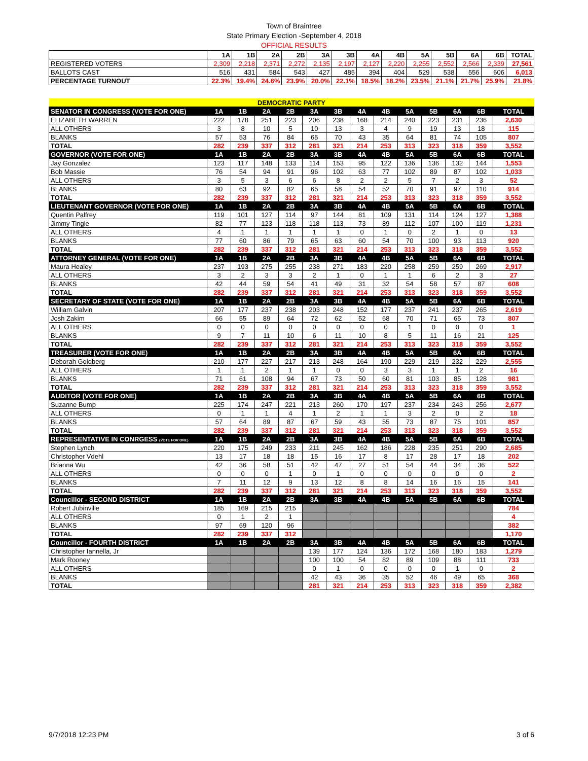Town of Braintree
State Primary Election -September 4, 2018
OFFICIAL RESULTS
| | 1A | 1B | 2A | 2B | 3A | 3B | 4A | 4B | 5A | 5B | 6A | 6B | TOTAL |
| REGISTERED VOTERS | 2,309 | 2,218 | 2,371 | 2,272 | 2,135 | 2,197 | 2,127 | 2,220 | 2,255 | 2,552 | 2,566 | 2,339 | 27,561 |
| BALLOTS CAST | 516 | 431 | 584 | 543 | 427 | 485 | 394 | 404 | 529 | 538 | 556 | 606 | 6,013 |
| PERCENTAGE TURNOUT | 22.3% | 19.4% | 24.6% | 23.9% | 20.0% | 22.1% | 18.5% | 18.2% | 23.5% | 21.1% | 21.7% | 25.9% | 21.8% |
| DEMOCRATIC PARTY | | | | | | | | | | | | | |
| SENATOR IN CONGRESS (VOTE FOR ONE) | 1A | 1B | 2A | 2B | 3A | 3B | 4A | 4B | 5A | 5B | 6A | 6B | TOTAL |
| ELIZABETH WARREN | 222 | 178 | 251 | 223 | 206 | 238 | 168 | 214 | 240 | 223 | 231 | 236 | 2,630 |
| ALL OTHERS | 3 | 8 | 10 | 5 | 10 | 13 | 3 | 4 | 9 | 19 | 13 | 18 | 115 |
| BLANKS | 57 | 53 | 76 | 84 | 65 | 70 | 43 | 35 | 64 | 81 | 74 | 105 | 807 |
| TOTAL | 282 | 239 | 337 | 312 | 281 | 321 | 214 | 253 | 313 | 323 | 318 | 359 | 3,552 |
| GOVERNOR (VOTE FOR ONE) | 1A | 1B | 2A | 2B | 3A | 3B | 4A | 4B | 5A | 5B | 6A | 6B | TOTAL |
| Jay Gonzalez | 123 | 117 | 148 | 133 | 114 | 153 | 95 | 122 | 136 | 136 | 132 | 144 | 1,553 |
| Bob Massie | 76 | 54 | 94 | 91 | 96 | 102 | 63 | 77 | 102 | 89 | 87 | 102 | 1,033 |
| ALL OTHERS | 3 | 5 | 3 | 6 | 6 | 8 | 2 | 2 | 5 | 7 | 2 | 3 | 52 |
| BLANKS | 80 | 63 | 92 | 82 | 65 | 58 | 54 | 52 | 70 | 91 | 97 | 110 | 914 |
| TOTAL | 282 | 239 | 337 | 312 | 281 | 321 | 214 | 253 | 313 | 323 | 318 | 359 | 3,552 |
| LIEUTENANT GOVERNOR (VOTE FOR ONE) | 1A | 1B | 2A | 2B | 3A | 3B | 4A | 4B | 5A | 5B | 6A | 6B | TOTAL |
| Quentin Palfrey | 119 | 101 | 127 | 114 | 97 | 144 | 81 | 109 | 131 | 114 | 124 | 127 | 1,388 |
| Jimmy Tingle | 82 | 77 | 123 | 118 | 118 | 113 | 73 | 89 | 112 | 107 | 100 | 119 | 1,231 |
| ALL OTHERS | 4 | 1 | 1 | 1 | 1 | 1 | 0 | 1 | 0 | 2 | 1 | 0 | 13 |
| BLANKS | 77 | 60 | 86 | 79 | 65 | 63 | 60 | 54 | 70 | 100 | 93 | 113 | 920 |
| TOTAL | 282 | 239 | 337 | 312 | 281 | 321 | 214 | 253 | 313 | 323 | 318 | 359 | 3,552 |
| ATTORNEY GENERAL (VOTE FOR ONE) | 1A | 1B | 2A | 2B | 3A | 3B | 4A | 4B | 5A | 5B | 6A | 6B | TOTAL |
| Maura Healey | 237 | 193 | 275 | 255 | 238 | 271 | 183 | 220 | 258 | 259 | 259 | 269 | 2,917 |
| ALL OTHERS | 3 | 2 | 3 | 3 | 2 | 1 | 0 | 1 | 1 | 6 | 2 | 3 | 27 |
| BLANKS | 42 | 44 | 59 | 54 | 41 | 49 | 31 | 32 | 54 | 58 | 57 | 87 | 608 |
| TOTAL | 282 | 239 | 337 | 312 | 281 | 321 | 214 | 253 | 313 | 323 | 318 | 359 | 3,552 |
| SECRETARY OF STATE (VOTE FOR ONE) | 1A | 1B | 2A | 2B | 3A | 3B | 4A | 4B | 5A | 5B | 6A | 6B | TOTAL |
| William Galvin | 207 | 177 | 237 | 238 | 203 | 248 | 152 | 177 | 237 | 241 | 237 | 265 | 2,619 |
| Josh Zakim | 66 | 55 | 89 | 64 | 72 | 62 | 52 | 68 | 70 | 71 | 65 | 73 | 807 |
| ALL OTHERS | 0 | 0 | 0 | 0 | 0 | 0 | 0 | 0 | 1 | 0 | 0 | 0 | 1 |
| BLANKS | 9 | 7 | 11 | 10 | 6 | 11 | 10 | 8 | 5 | 11 | 16 | 21 | 125 |
| TOTAL | 282 | 239 | 337 | 312 | 281 | 321 | 214 | 253 | 313 | 323 | 318 | 359 | 3,552 |
| TREASURER (VOTE FOR ONE) | 1A | 1B | 2A | 2B | 3A | 3B | 4A | 4B | 5A | 5B | 6A | 6B | TOTAL |
| Deborah Goldberg | 210 | 177 | 227 | 217 | 213 | 248 | 164 | 190 | 229 | 219 | 232 | 229 | 2,555 |
| ALL OTHERS | 1 | 1 | 2 | 1 | 1 | 0 | 0 | 3 | 3 | 1 | 1 | 2 | 16 |
| BLANKS | 71 | 61 | 108 | 94 | 67 | 73 | 50 | 60 | 81 | 103 | 85 | 128 | 981 |
| TOTAL | 282 | 239 | 337 | 312 | 281 | 321 | 214 | 253 | 313 | 323 | 318 | 359 | 3,552 |
| AUDITOR (VOTE FOR ONE) | 1A | 1B | 2A | 2B | 3A | 3B | 4A | 4B | 5A | 5B | 6A | 6B | TOTAL |
| Suzanne Bump | 225 | 174 | 247 | 221 | 213 | 260 | 170 | 197 | 237 | 234 | 243 | 256 | 2,677 |
| ALL OTHERS | 0 | 1 | 1 | 4 | 1 | 2 | 1 | 1 | 3 | 2 | 0 | 2 | 18 |
| BLANKS | 57 | 64 | 89 | 87 | 67 | 59 | 43 | 55 | 73 | 87 | 75 | 101 | 857 |
| TOTAL | 282 | 239 | 337 | 312 | 281 | 321 | 214 | 253 | 313 | 323 | 318 | 359 | 3,552 |
| REPRESENTATIVE IN CONRGESS (VOTE FOR ONE) | 1A | 1B | 2A | 2B | 3A | 3B | 4A | 4B | 5A | 5B | 6A | 6B | TOTAL |
| Stephen Lynch | 220 | 175 | 249 | 233 | 211 | 245 | 162 | 186 | 228 | 235 | 251 | 290 | 2,685 |
| Christopher Vdehl | 13 | 17 | 18 | 18 | 15 | 16 | 17 | 8 | 17 | 28 | 17 | 18 | 202 |
| Brianna Wu | 42 | 36 | 58 | 51 | 42 | 47 | 27 | 51 | 54 | 44 | 34 | 36 | 522 |
| ALL OTHERS | 0 | 0 | 0 | 1 | 0 | 1 | 0 | 0 | 0 | 0 | 0 | 0 | 2 |
| BLANKS | 7 | 11 | 12 | 9 | 13 | 12 | 8 | 8 | 14 | 16 | 16 | 15 | 141 |
| TOTAL | 282 | 239 | 337 | 312 | 281 | 321 | 214 | 253 | 313 | 323 | 318 | 359 | 3,552 |
| Councillor - SECOND DISTRICT | 1A | 1B | 2A | 2B | 3A | 3B | 4A | 4B | 5A | 5B | 6A | 6B | TOTAL |
| Robert Jubinville | 185 | 169 | 215 | 215 | | | | | | | | | 784 |
| ALL OTHERS | 0 | 1 | 2 | 1 | | | | | | | | | 4 |
| BLANKS | 97 | 69 | 120 | 96 | | | | | | | | | 382 |
| TOTAL | 282 | 239 | 337 | 312 | | | | | | | | | 1,170 |
| Councillor - FOURTH DISTRICT | 1A | 1B | 2A | 2B | 3A | 3B | 4A | 4B | 5A | 5B | 6A | 6B | TOTAL |
| Christopher Iannella, Jr | | | | | 139 | 177 | 124 | 136 | 172 | 168 | 180 | 183 | 1,279 |
| Mark Rooney | | | | | 100 | 100 | 54 | 82 | 89 | 109 | 88 | 111 | 733 |
| ALL OTHERS | | | | | 0 | 1 | 0 | 0 | 0 | 0 | 1 | 0 | 2 |
| BLANKS | | | | | 42 | 43 | 36 | 35 | 52 | 46 | 49 | 65 | 368 |
| TOTAL | | | | | 281 | 321 | 214 | 253 | 313 | 323 | 318 | 359 | 2,382 |
9/7/2018 12:23 PM 3 of 6